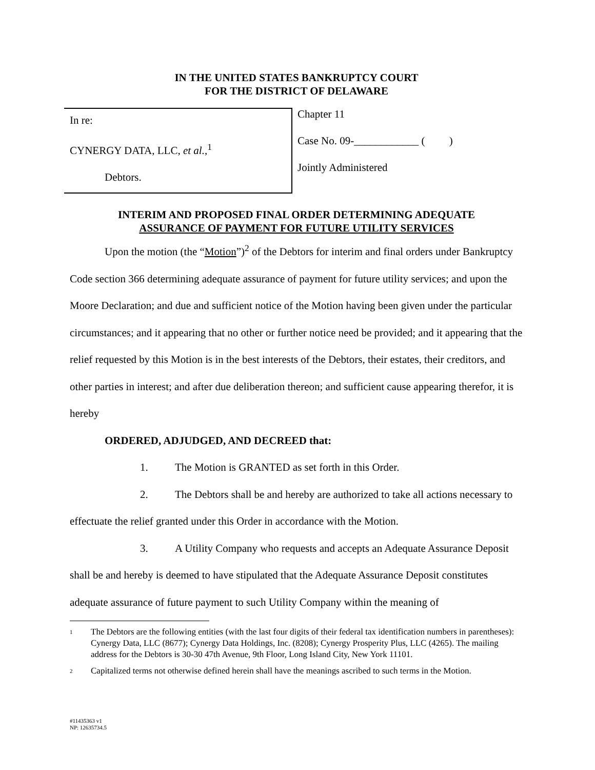IN THE UNITED STATES BANKRUPTCY COURT
FOR THE DISTRICT OF DELAWARE
In re:
CYNERGY DATA, LLC, et al.,<sup>1</sup>
Debtors.
Chapter 11
Case No. 09-____________ ( )
Jointly Administered
INTERIM AND PROPOSED FINAL ORDER DETERMINING ADEQUATE
ASSURANCE OF PAYMENT FOR FUTURE UTILITY SERVICES
Upon the motion (the “Motion”)<sup>2</sup> of the Debtors for interim and final orders under Bankruptcy Code section 366 determining adequate assurance of payment for future utility services; and upon the Moore Declaration; and due and sufficient notice of the Motion having been given under the particular circumstances; and it appearing that no other or further notice need be provided; and it appearing that the relief requested by this Motion is in the best interests of the Debtors, their estates, their creditors, and other parties in interest; and after due deliberation thereon; and sufficient cause appearing therefor, it is hereby
ORDERED, ADJUDGED, AND DECREED that:
1. The Motion is GRANTED as set forth in this Order.
2. The Debtors shall be and hereby are authorized to take all actions necessary to effectuate the relief granted under this Order in accordance with the Motion.
3. A Utility Company who requests and accepts an Adequate Assurance Deposit shall be and hereby is deemed to have stipulated that the Adequate Assurance Deposit constitutes adequate assurance of future payment to such Utility Company within the meaning of
<sup>1</sup>
The Debtors are the following entities (with the last four digits of their federal tax identification numbers in parentheses): Cynergy Data, LLC (8677); Cynergy Data Holdings, Inc. (8208); Cynergy Prosperity Plus, LLC (4265). The mailing address for the Debtors is 30-30 47th Avenue, 9th Floor, Long Island City, New York 11101.
<sup>2</sup>
Capitalized terms not otherwise defined herein shall have the meanings ascribed to such terms in the Motion.
#11435363 v1
NP: 12635734.5